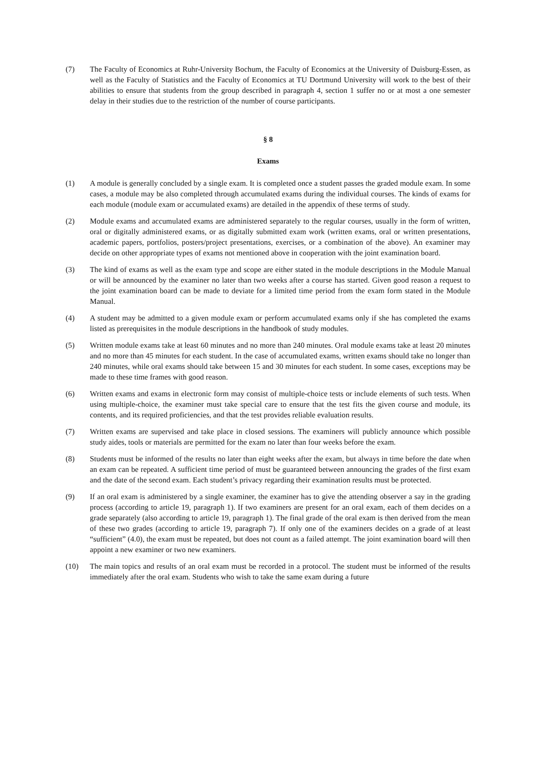(7) The Faculty of Economics at Ruhr-University Bochum, the Faculty of Economics at the University of Duisburg-Essen, as well as the Faculty of Statistics and the Faculty of Economics at TU Dortmund University will work to the best of their abilities to ensure that students from the group described in paragraph 4, section 1 suffer no or at most a one semester delay in their studies due to the restriction of the number of course participants.
§ 8
Exams
(1) A module is generally concluded by a single exam. It is completed once a student passes the graded module exam. In some cases, a module may be also completed through accumulated exams during the individual courses. The kinds of exams for each module (module exam or accumulated exams) are detailed in the appendix of these terms of study.
(2) Module exams and accumulated exams are administered separately to the regular courses, usually in the form of written, oral or digitally administered exams, or as digitally submitted exam work (written exams, oral or written presentations, academic papers, portfolios, posters/project presentations, exercises, or a combination of the above). An examiner may decide on other appropriate types of exams not mentioned above in cooperation with the joint examination board.
(3) The kind of exams as well as the exam type and scope are either stated in the module descriptions in the Module Manual or will be announced by the examiner no later than two weeks after a course has started. Given good reason a request to the joint examination board can be made to deviate for a limited time period from the exam form stated in the Module Manual.
(4) A student may be admitted to a given module exam or perform accumulated exams only if she has completed the exams listed as prerequisites in the module descriptions in the handbook of study modules.
(5) Written module exams take at least 60 minutes and no more than 240 minutes. Oral module exams take at least 20 minutes and no more than 45 minutes for each student. In the case of accumulated exams, written exams should take no longer than 240 minutes, while oral exams should take between 15 and 30 minutes for each student. In some cases, exceptions may be made to these time frames with good reason.
(6) Written exams and exams in electronic form may consist of multiple-choice tests or include elements of such tests. When using multiple-choice, the examiner must take special care to ensure that the test fits the given course and module, its contents, and its required proficiencies, and that the test provides reliable evaluation results.
(7) Written exams are supervised and take place in closed sessions. The examiners will publicly announce which possible study aides, tools or materials are permitted for the exam no later than four weeks before the exam.
(8) Students must be informed of the results no later than eight weeks after the exam, but always in time before the date when an exam can be repeated. A sufficient time period of must be guaranteed between announcing the grades of the first exam and the date of the second exam. Each student’s privacy regarding their examination results must be protected.
(9) If an oral exam is administered by a single examiner, the examiner has to give the attending observer a say in the grading process (according to article 19, paragraph 1). If two examiners are present for an oral exam, each of them decides on a grade separately (also according to article 19, paragraph 1). The final grade of the oral exam is then derived from the mean of these two grades (according to article 19, paragraph 7). If only one of the examiners decides on a grade of at least “sufficient” (4.0), the exam must be repeated, but does not count as a failed attempt. The joint examination board will then appoint a new examiner or two new examiners.
(10) The main topics and results of an oral exam must be recorded in a protocol. The student must be informed of the results immediately after the oral exam. Students who wish to take the same exam during a future